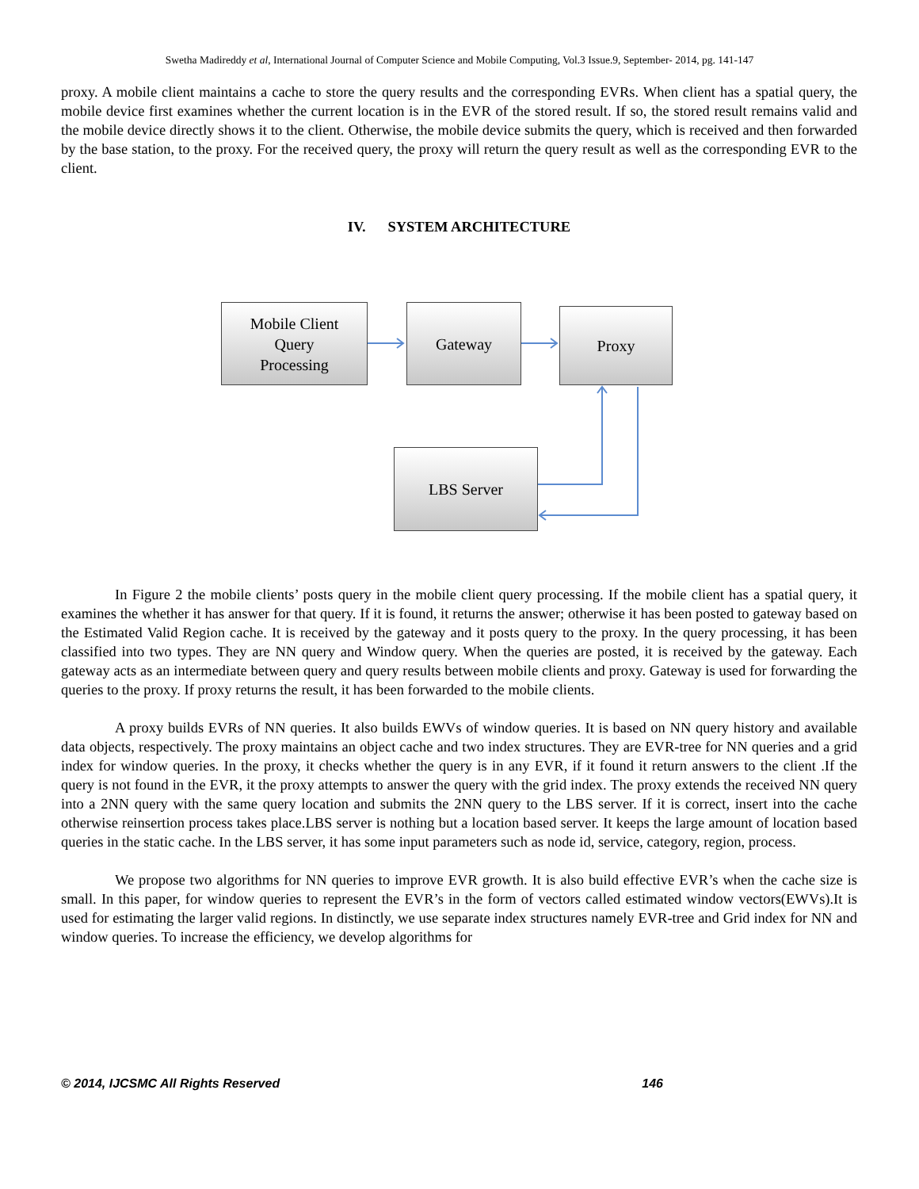Swetha Madireddy et al, International Journal of Computer Science and Mobile Computing, Vol.3 Issue.9, September- 2014, pg. 141-147
proxy. A mobile client maintains a cache to store the query results and the corresponding EVRs. When client has a spatial query, the mobile device first examines whether the current location is in the EVR of the stored result. If so, the stored result remains valid and the mobile device directly shows it to the client. Otherwise, the mobile device submits the query, which is received and then forwarded by the base station, to the proxy. For the received query, the proxy will return the query result as well as the corresponding EVR to the client.
IV. SYSTEM ARCHITECTURE
Mobile Client
Query
Processing
Gateway Proxy
LBS Server
In Figure 2 the mobile clients’ posts query in the mobile client query processing. If the mobile client has a spatial query, it examines the whether it has answer for that query. If it is found, it returns the answer; otherwise it has been posted to gateway based on the Estimated Valid Region cache. It is received by the gateway and it posts query to the proxy. In the query processing, it has been classified into two types. They are NN query and Window query. When the queries are posted, it is received by the gateway. Each gateway acts as an intermediate between query and query results between mobile clients and proxy. Gateway is used for forwarding the queries to the proxy. If proxy returns the result, it has been forwarded to the mobile clients.
A proxy builds EVRs of NN queries. It also builds EWVs of window queries. It is based on NN query history and available data objects, respectively. The proxy maintains an object cache and two index structures. They are EVR-tree for NN queries and a grid index for window queries. In the proxy, it checks whether the query is in any EVR, if it found it return answers to the client .If the query is not found in the EVR, it the proxy attempts to answer the query with the grid index. The proxy extends the received NN query into a 2NN query with the same query location and submits the 2NN query to the LBS server. If it is correct, insert into the cache otherwise reinsertion process takes place.LBS server is nothing but a location based server. It keeps the large amount of location based queries in the static cache. In the LBS server, it has some input parameters such as node id, service, category, region, process.
We propose two algorithms for NN queries to improve EVR growth. It is also build effective EVR’s when the cache size is small. In this paper, for window queries to represent the EVR’s in the form of vectors called estimated window vectors(EWVs).It is used for estimating the larger valid regions. In distinctly, we use separate index structures namely EVR-tree and Grid index for NN and window queries. To increase the efficiency, we develop algorithms for
© 2014, IJCSMC All Rights Reserved 146